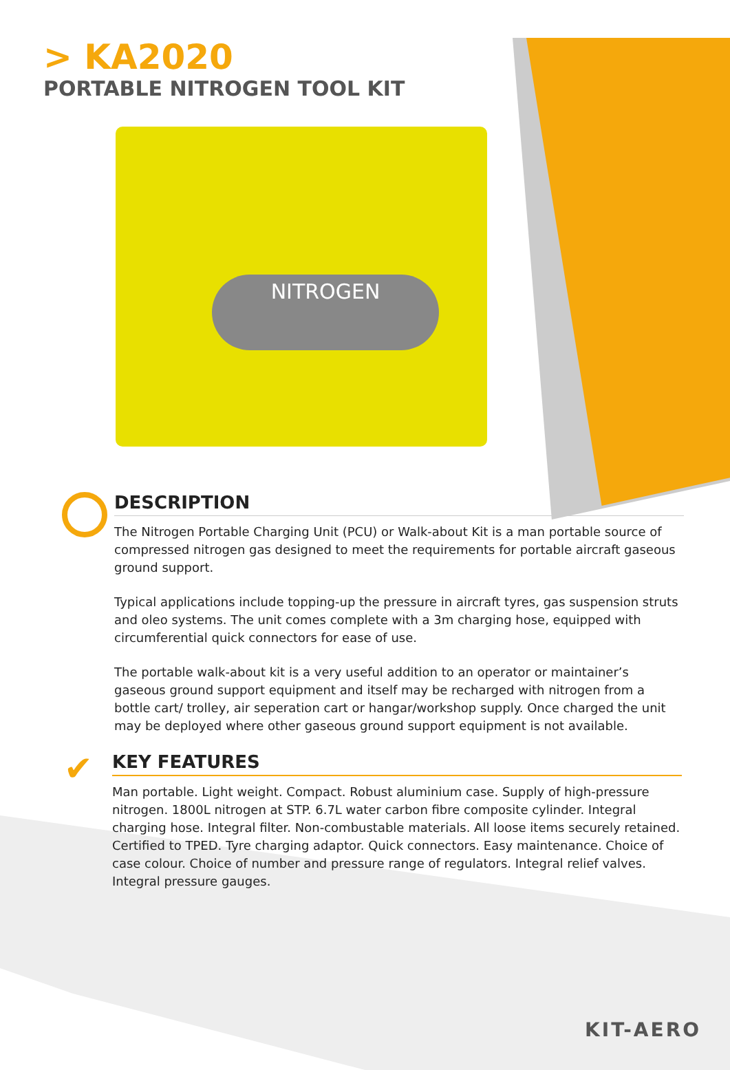> KA2020
PORTABLE NITROGEN TOOL KIT
NITROGEN
DESCRIPTION
The Nitrogen Portable Charging Unit (PCU) or Walk-about Kit is a man portable source of compressed nitrogen gas designed to meet the requirements for portable aircraft gaseous ground support.
Typical applications include topping-up the pressure in aircraft tyres, gas suspension struts and oleo systems. The unit comes complete with a 3m charging hose, equipped with circumferential quick connectors for ease of use.
The portable walk-about kit is a very useful addition to an operator or maintainer’s gaseous ground support equipment and itself may be recharged with nitrogen from a bottle cart/ trolley, air seperation cart or hangar/workshop supply. Once charged the unit may be deployed where other gaseous ground support equipment is not available.
✔
KEY FEATURES
Man portable. Light weight. Compact. Robust aluminium case. Supply of high-pressure nitrogen. 1800L nitrogen at STP. 6.7L water carbon fibre composite cylinder. Integral charging hose. Integral filter. Non-combustable materials. All loose items securely retained. Certified to TPED. Tyre charging adaptor. Quick connectors. Easy maintenance. Choice of case colour. Choice of number and pressure range of regulators. Integral relief valves. Integral pressure gauges.
KIT-AERO